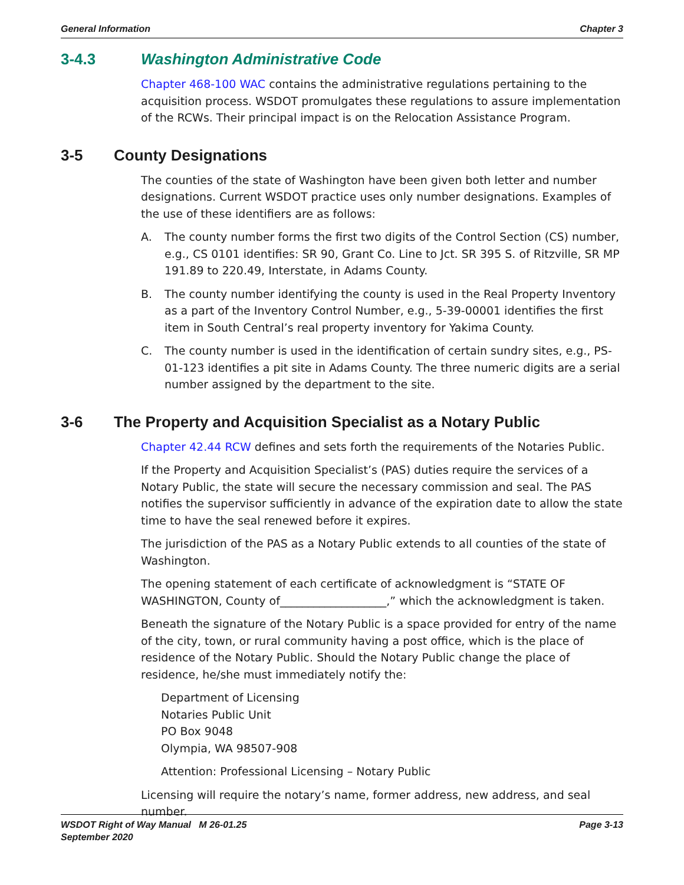General Information Chapter 3
3-4.3 Washington Administrative Code
Chapter 468-100 WAC contains the administrative regulations pertaining to the acquisition process. WSDOT promulgates these regulations to assure implementation of the RCWs. Their principal impact is on the Relocation Assistance Program.
3-5 County Designations
The counties of the state of Washington have been given both letter and number designations. Current WSDOT practice uses only number designations. Examples of the use of these identifiers are as follows:
A. The county number forms the first two digits of the Control Section (CS) number, e.g., CS 0101 identifies: SR 90, Grant Co. Line to Jct. SR 395 S. of Ritzville, SR MP 191.89 to 220.49, Interstate, in Adams County.
B. The county number identifying the county is used in the Real Property Inventory as a part of the Inventory Control Number, e.g., 5-39-00001 identifies the first item in South Central’s real property inventory for Yakima County.
C. The county number is used in the identification of certain sundry sites, e.g., PS-01-123 identifies a pit site in Adams County. The three numeric digits are a serial number assigned by the department to the site.
3-6 The Property and Acquisition Specialist as a Notary Public
Chapter 42.44 RCW defines and sets forth the requirements of the Notaries Public.
If the Property and Acquisition Specialist’s (PAS) duties require the services of a Notary Public, the state will secure the necessary commission and seal. The PAS notifies the supervisor sufficiently in advance of the expiration date to allow the state time to have the seal renewed before it expires.
The jurisdiction of the PAS as a Notary Public extends to all counties of the state of Washington.
The opening statement of each certificate of acknowledgment is “STATE OF WASHINGTON, County of___________________,” which the acknowledgment is taken.
Beneath the signature of the Notary Public is a space provided for entry of the name of the city, town, or rural community having a post office, which is the place of residence of the Notary Public. Should the Notary Public change the place of residence, he/she must immediately notify the:
Department of Licensing
Notaries Public Unit
PO Box 9048
Olympia, WA 98507-908
Attention: Professional Licensing – Notary Public
Licensing will require the notary’s name, former address, new address, and seal number.
WSDOT Right of Way Manual M 26-01.25
September 2020 Page 3-13